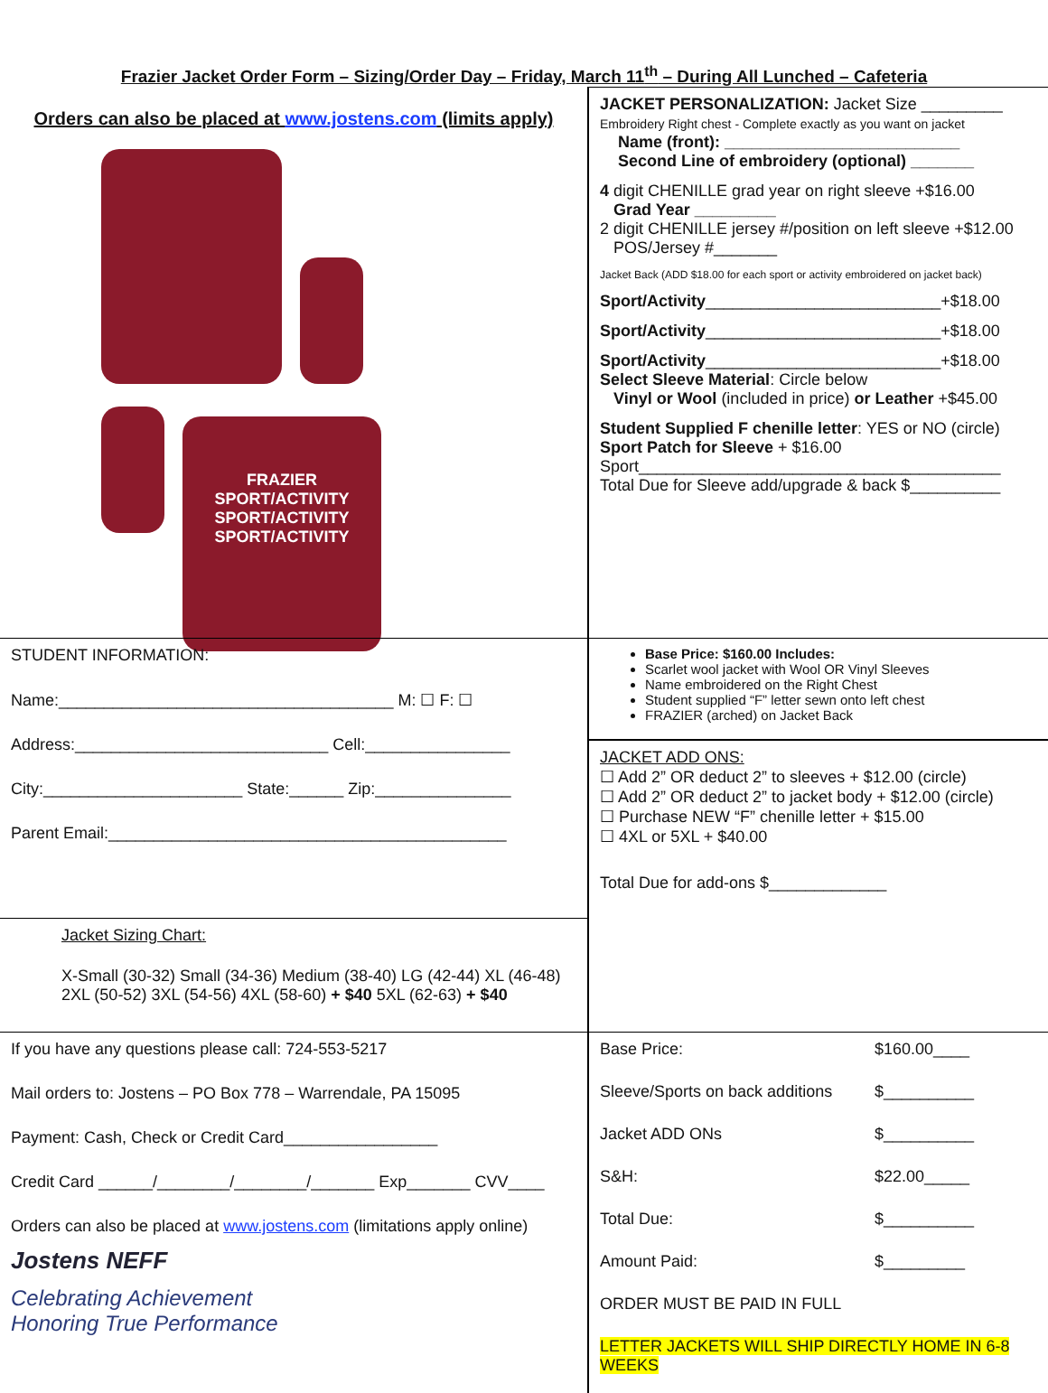Frazier Jacket Order Form – Sizing/Order Day – Friday, March 11<sup>th</sup> – During All Lunched – Cafeteria
Orders can also be placed at www.jostens.com (limits apply)
FRAZIER
SPORT/ACTIVITY
SPORT/ACTIVITY
SPORT/ACTIVITY
JACKET PERSONALIZATION: Jacket Size _________
Embroidery Right chest - Complete exactly as you want on jacket
Name (front): __________________________
Second Line of embroidery (optional) _______
4 digit CHENILLE grad year on right sleeve +$16.00
Grad Year _________
2 digit CHENILLE jersey #/position on left sleeve +$12.00
POS/Jersey #_______
Jacket Back (ADD $18.00 for each sport or activity embroidered on jacket back)
Sport/Activity__________________________+$18.00
Sport/Activity__________________________+$18.00
Sport/Activity__________________________+$18.00
Select Sleeve Material: Circle below
Vinyl or Wool (included in price) or Leather +$45.00
Student Supplied F chenille letter: YES or NO (circle)
Sport Patch for Sleeve + $16.00
Sport________________________________________
Total Due for Sleeve add/upgrade & back $__________
STUDENT INFORMATION:
Name:_____________________________________ M: ☐ F: ☐
Address:____________________________ Cell:________________
City:______________________ State:______ Zip:_______________
Parent Email:____________________________________________
Base Price: $160.00 Includes:
Scarlet wool jacket with Wool OR Vinyl Sleeves
Name embroidered on the Right Chest
Student supplied “F” letter sewn onto left chest
FRAZIER (arched) on Jacket Back
JACKET ADD ONS:
☐ Add 2” OR deduct 2” to sleeves + $12.00 (circle)
☐ Add 2” OR deduct 2” to jacket body + $12.00 (circle)
☐ Purchase NEW “F” chenille letter + $15.00
☐ 4XL or 5XL + $40.00
Total Due for add-ons $_____________
Jacket Sizing Chart:
X-Small (30-32) Small (34-36) Medium (38-40) LG (42-44) XL (46-48)
2XL (50-52) 3XL (54-56) 4XL (58-60) + $40 5XL (62-63) + $40
If you have any questions please call: 724-553-5217
Mail orders to: Jostens – PO Box 778 – Warrendale, PA 15095
Payment: Cash, Check or Credit Card_________________
Credit Card ______/________/________/_______ Exp_______ CVV____
Orders can also be placed at www.jostens.com (limitations apply online)
Jostens NEFF
Celebrating Achievement
Honoring True Performance
Base Price: $160.00____
Sleeve/Sports on back additions $__________
Jacket ADD ONs $__________
S&H: $22.00_____
Total Due: $__________
Amount Paid: $_________
ORDER MUST BE PAID IN FULL
LETTER JACKETS WILL SHIP DIRECTLY HOME IN 6-8 WEEKS